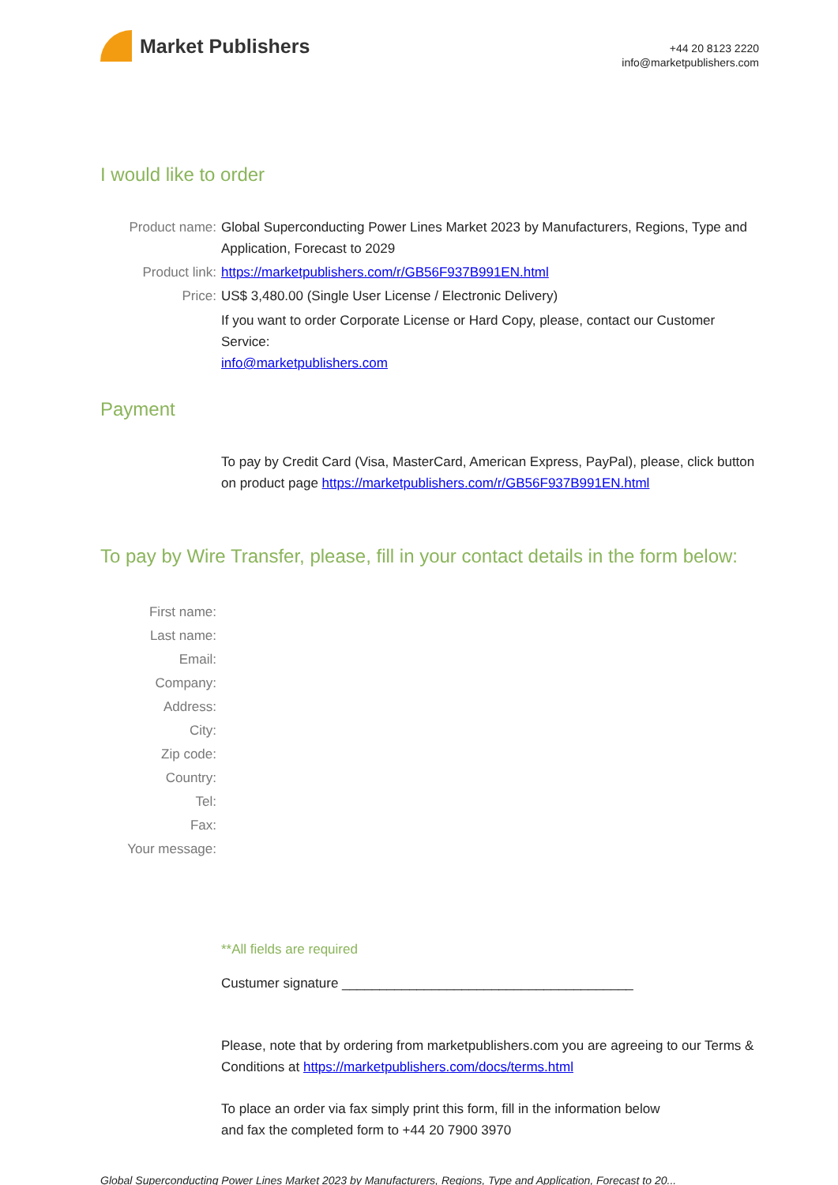Market Publishers
+44 20 8123 2220
info@marketpublishers.com
I would like to order
Product name: Global Superconducting Power Lines Market 2023 by Manufacturers, Regions, Type and Application, Forecast to 2029
Product link: https://marketpublishers.com/r/GB56F937B991EN.html
Price: US$ 3,480.00 (Single User License / Electronic Delivery)
If you want to order Corporate License or Hard Copy, please, contact our Customer Service:
info@marketpublishers.com
Payment
To pay by Credit Card (Visa, MasterCard, American Express, PayPal), please, click button on product page https://marketpublishers.com/r/GB56F937B991EN.html
To pay by Wire Transfer, please, fill in your contact details in the form below:
First name:
Last name:
Email:
Company:
Address:
City:
Zip code:
Country:
Tel:
Fax:
Your message:
**All fields are required
Custumer signature _______________________________________
Please, note that by ordering from marketpublishers.com you are agreeing to our Terms & Conditions at https://marketpublishers.com/docs/terms.html
To place an order via fax simply print this form, fill in the information below
and fax the completed form to +44 20 7900 3970
Global Superconducting Power Lines Market 2023 by Manufacturers, Regions, Type and Application, Forecast to 20...